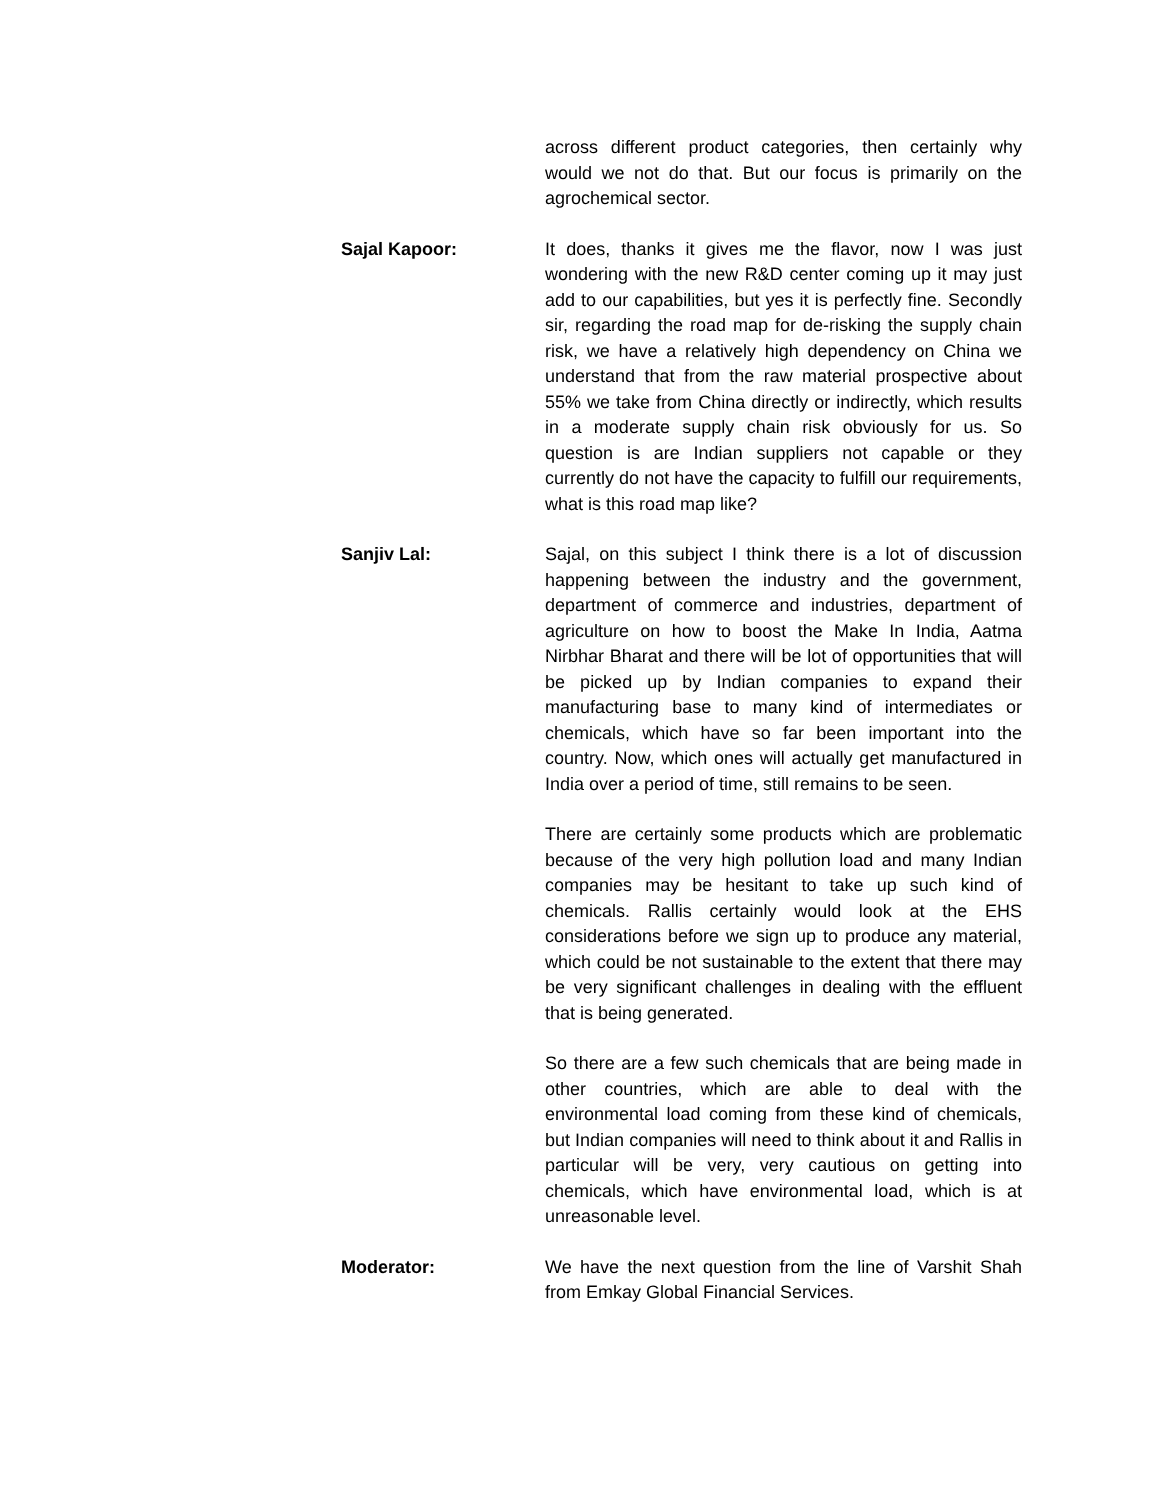across different product categories, then certainly why would we not do that. But our focus is primarily on the agrochemical sector.
Sajal Kapoor: It does, thanks it gives me the flavor, now I was just wondering with the new R&D center coming up it may just add to our capabilities, but yes it is perfectly fine. Secondly sir, regarding the road map for de-risking the supply chain risk, we have a relatively high dependency on China we understand that from the raw material prospective about 55% we take from China directly or indirectly, which results in a moderate supply chain risk obviously for us. So question is are Indian suppliers not capable or they currently do not have the capacity to fulfill our requirements, what is this road map like?
Sanjiv Lal: Sajal, on this subject I think there is a lot of discussion happening between the industry and the government, department of commerce and industries, department of agriculture on how to boost the Make In India, Aatma Nirbhar Bharat and there will be lot of opportunities that will be picked up by Indian companies to expand their manufacturing base to many kind of intermediates or chemicals, which have so far been important into the country. Now, which ones will actually get manufactured in India over a period of time, still remains to be seen.
There are certainly some products which are problematic because of the very high pollution load and many Indian companies may be hesitant to take up such kind of chemicals. Rallis certainly would look at the EHS considerations before we sign up to produce any material, which could be not sustainable to the extent that there may be very significant challenges in dealing with the effluent that is being generated.
So there are a few such chemicals that are being made in other countries, which are able to deal with the environmental load coming from these kind of chemicals, but Indian companies will need to think about it and Rallis in particular will be very, very cautious on getting into chemicals, which have environmental load, which is at unreasonable level.
Moderator: We have the next question from the line of Varshit Shah from Emkay Global Financial Services.